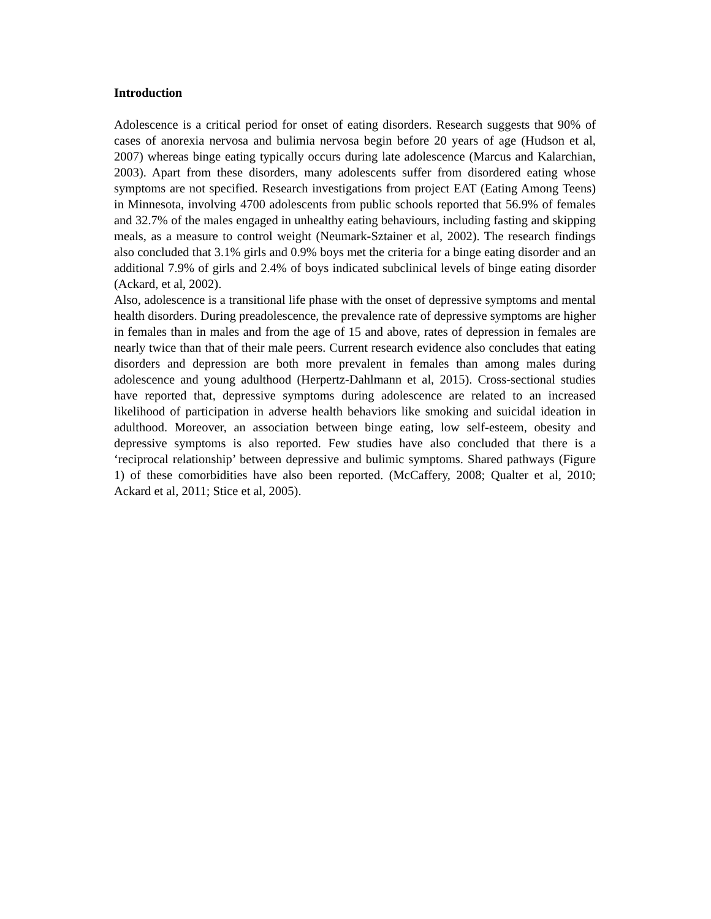Introduction
Adolescence is a critical period for onset of eating disorders. Research suggests that 90% of cases of anorexia nervosa and bulimia nervosa begin before 20 years of age (Hudson et al, 2007) whereas binge eating typically occurs during late adolescence (Marcus and Kalarchian, 2003). Apart from these disorders, many adolescents suffer from disordered eating whose symptoms are not specified. Research investigations from project EAT (Eating Among Teens) in Minnesota, involving 4700 adolescents from public schools reported that 56.9% of females and 32.7% of the males engaged in unhealthy eating behaviours, including fasting and skipping meals, as a measure to control weight (Neumark-Sztainer et al, 2002). The research findings also concluded that 3.1% girls and 0.9% boys met the criteria for a binge eating disorder and an additional 7.9% of girls and 2.4% of boys indicated subclinical levels of binge eating disorder (Ackard, et al, 2002).
Also, adolescence is a transitional life phase with the onset of depressive symptoms and mental health disorders. During preadolescence, the prevalence rate of depressive symptoms are higher in females than in males and from the age of 15 and above, rates of depression in females are nearly twice than that of their male peers. Current research evidence also concludes that eating disorders and depression are both more prevalent in females than among males during adolescence and young adulthood (Herpertz-Dahlmann et al, 2015). Cross-sectional studies have reported that, depressive symptoms during adolescence are related to an increased likelihood of participation in adverse health behaviors like smoking and suicidal ideation in adulthood. Moreover, an association between binge eating, low self-esteem, obesity and depressive symptoms is also reported. Few studies have also concluded that there is a ‘reciprocal relationship’ between depressive and bulimic symptoms. Shared pathways (Figure 1) of these comorbidities have also been reported. (McCaffery, 2008; Qualter et al, 2010; Ackard et al, 2011; Stice et al, 2005).